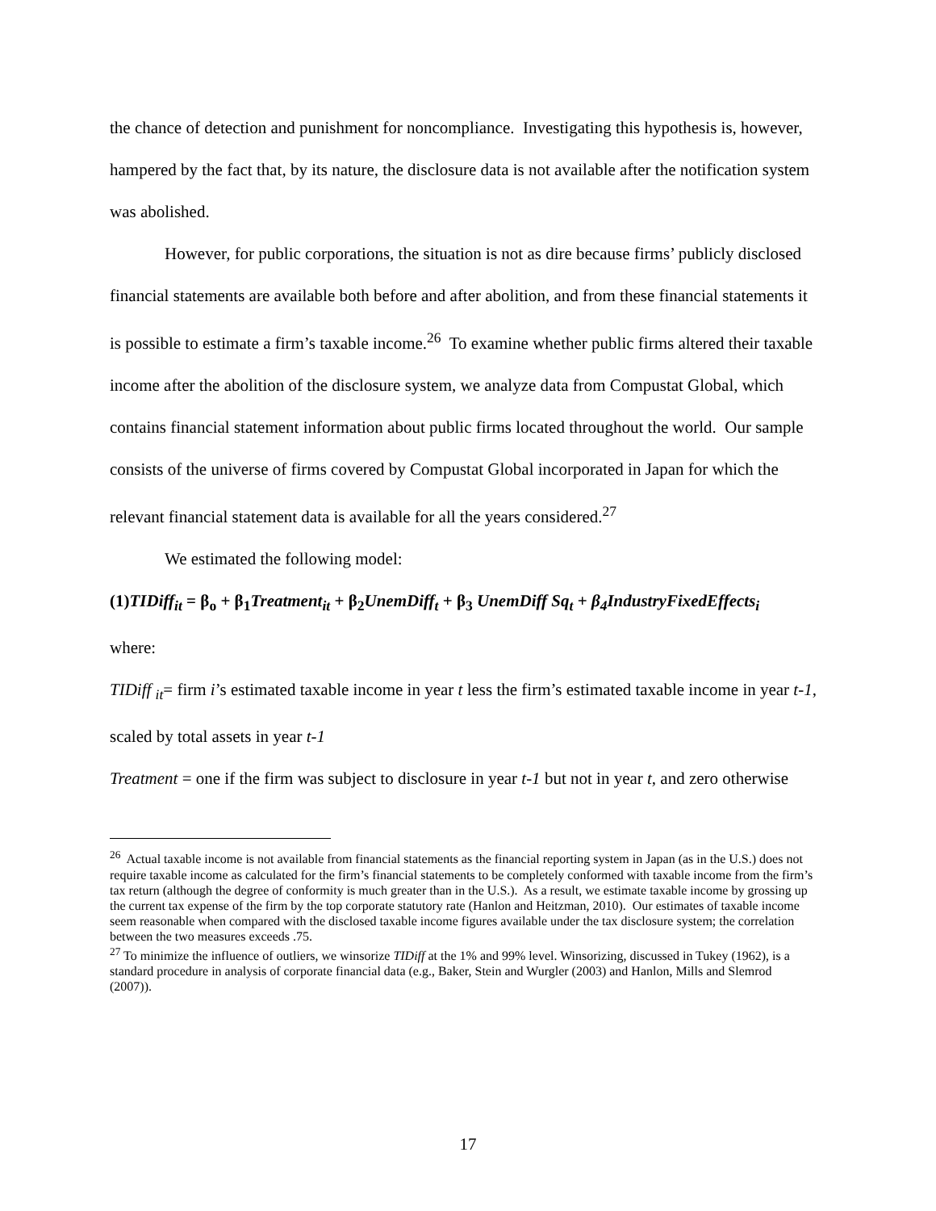the chance of detection and punishment for noncompliance. Investigating this hypothesis is, however, hampered by the fact that, by its nature, the disclosure data is not available after the notification system was abolished.
However, for public corporations, the situation is not as dire because firms’ publicly disclosed financial statements are available both before and after abolition, and from these financial statements it is possible to estimate a firm’s taxable income.<sup>26</sup> To examine whether public firms altered their taxable income after the abolition of the disclosure system, we analyze data from Compustat Global, which contains financial statement information about public firms located throughout the world. Our sample consists of the universe of firms covered by Compustat Global incorporated in Japan for which the relevant financial statement data is available for all the years considered.<sup>27</sup>
We estimated the following model:
(1)TIDiff<sub>it</sub> = β<sub>o</sub> + β<sub>1</sub>Treatment<sub>it</sub> + β<sub>2</sub>UnemDiff<sub>t</sub> + β<sub>3</sub> UnemDiff Sq<sub>t</sub> + β<sub>4</sub>IndustryFixedEffects<sub>i</sub>
where:
TIDiff <sub>it</sub>= firm i’s estimated taxable income in year t less the firm’s estimated taxable income in year t-1, scaled by total assets in year t-1
Treatment = one if the firm was subject to disclosure in year t-1 but not in year t, and zero otherwise
<sup>26</sup> Actual taxable income is not available from financial statements as the financial reporting system in Japan (as in the U.S.) does not require taxable income as calculated for the firm’s financial statements to be completely conformed with taxable income from the firm’s tax return (although the degree of conformity is much greater than in the U.S.). As a result, we estimate taxable income by grossing up the current tax expense of the firm by the top corporate statutory rate (Hanlon and Heitzman, 2010). Our estimates of taxable income seem reasonable when compared with the disclosed taxable income figures available under the tax disclosure system; the correlation between the two measures exceeds .75.
<sup>27</sup> To minimize the influence of outliers, we winsorize TIDiff at the 1% and 99% level. Winsorizing, discussed in Tukey (1962), is a standard procedure in analysis of corporate financial data (e.g., Baker, Stein and Wurgler (2003) and Hanlon, Mills and Slemrod (2007)).
17